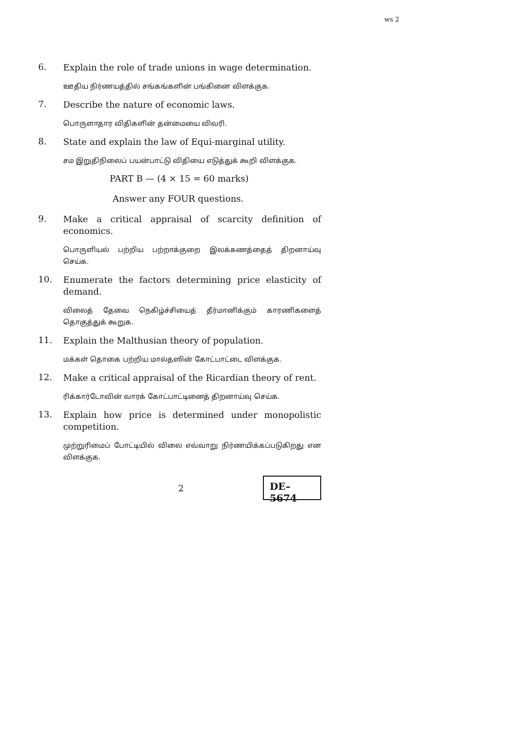ws 2
6.
Explain the role of trade unions in wage determination.
ஊதிய நிர்ணயத்தில் சங்கங்களின் பங்கினை விளக்குக.
7.
Describe the nature of economic laws.
பொருளாதார விதிகளின் தன்மையை விவரி.
8.
State and explain the law of Equi-marginal utility.
சம இறுதிநிலைப் பயன்பாட்டு விதியை எடுத்துக் கூறி விளக்குக.
PART B — (4 × 15 = 60 marks)
Answer any FOUR questions.
9.
Make a critical appraisal of scarcity definition of economics.
பொருளியல் பற்றிய பற்றாக்குறை இலக்கணத்தைத் திறனாய்வு செய்க.
10.
Enumerate the factors determining price elasticity of demand.
விலைத் தேவை நெகிழ்ச்சியைத் தீர்மானிக்கும் காரணிகளைத் தொகுத்துக் கூறுக.
11.
Explain the Malthusian theory of population.
மக்கள் தொகை பற்றிய மால்தஸின் கோட்பாட்டை விளக்குக.
12.
Make a critical appraisal of the Ricardian theory of rent.
ரிக்கார்டோவின் வாரக் கோட்பாட்டினைத் திறனாய்வு செய்க.
13.
Explain how price is determined under monopolistic competition.
முற்றுரிமைப் போட்டியில் விலை எவ்வாறு நிர்ணயிக்கப்படுகிறது என விளக்குக.
2
DE–5674